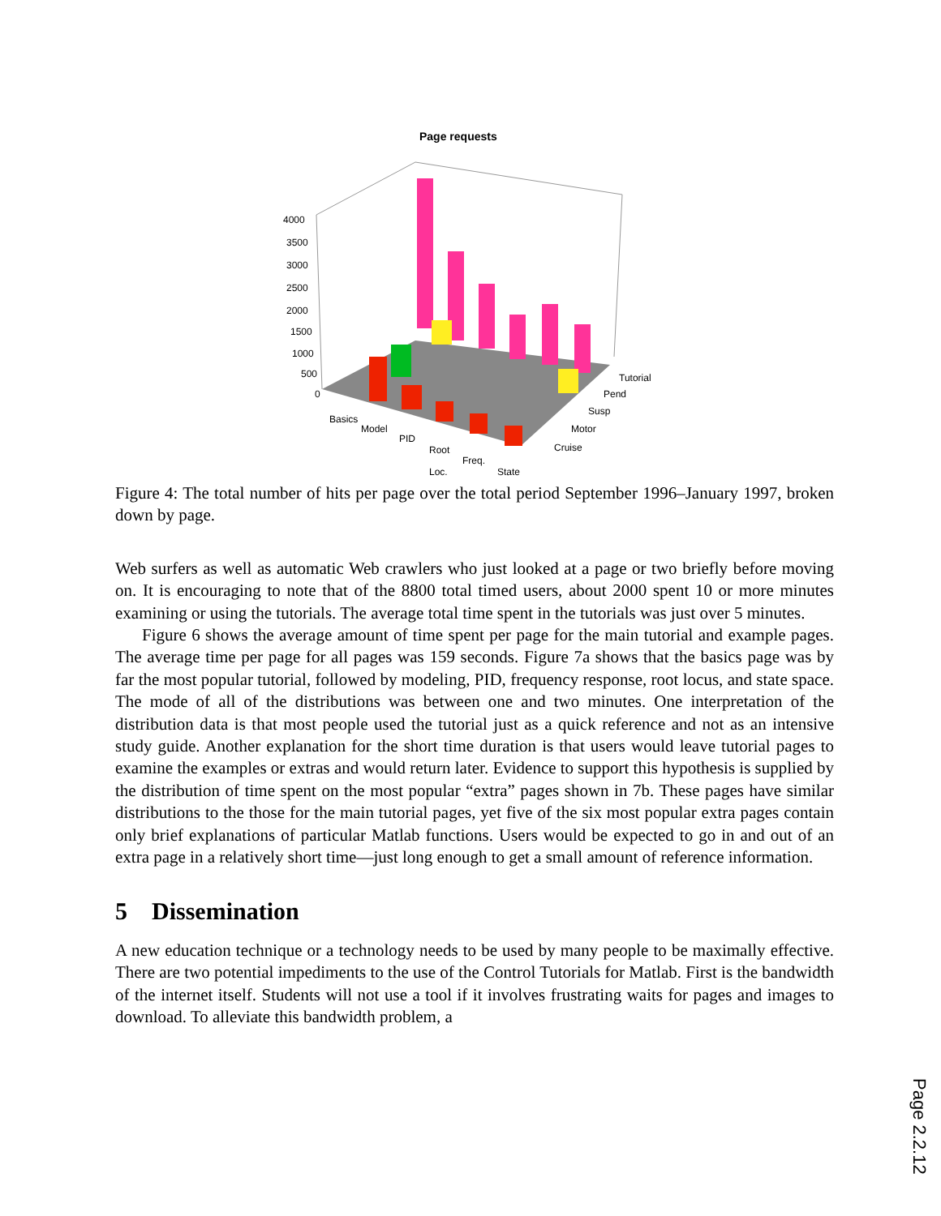Page requests
4000
3500
3000
2500
2000
1500
1000
500
0
Basics
Model
PID
Root
Loc.
Freq.
State
Tutorial
Pend
Susp
Motor
Cruise
Figure 4: The total number of hits per page over the total period September 1996–January 1997, broken down by page.
Web surfers as well as automatic Web crawlers who just looked at a page or two briefly before moving on. It is encouraging to note that of the 8800 total timed users, about 2000 spent 10 or more minutes examining or using the tutorials. The average total time spent in the tutorials was just over 5 minutes.
Figure 6 shows the average amount of time spent per page for the main tutorial and example pages. The average time per page for all pages was 159 seconds. Figure 7a shows that the basics page was by far the most popular tutorial, followed by modeling, PID, frequency response, root locus, and state space. The mode of all of the distributions was between one and two minutes. One interpretation of the distribution data is that most people used the tutorial just as a quick reference and not as an intensive study guide. Another explanation for the short time duration is that users would leave tutorial pages to examine the examples or extras and would return later. Evidence to support this hypothesis is supplied by the distribution of time spent on the most popular “extra” pages shown in 7b. These pages have similar distributions to the those for the main tutorial pages, yet five of the six most popular extra pages contain only brief explanations of particular Matlab functions. Users would be expected to go in and out of an extra page in a relatively short time—just long enough to get a small amount of reference information.
5 Dissemination
A new education technique or a technology needs to be used by many people to be maximally effective. There are two potential impediments to the use of the Control Tutorials for Matlab. First is the bandwidth of the internet itself. Students will not use a tool if it involves frustrating waits for pages and images to download. To alleviate this bandwidth problem, a
Page 2.2.12